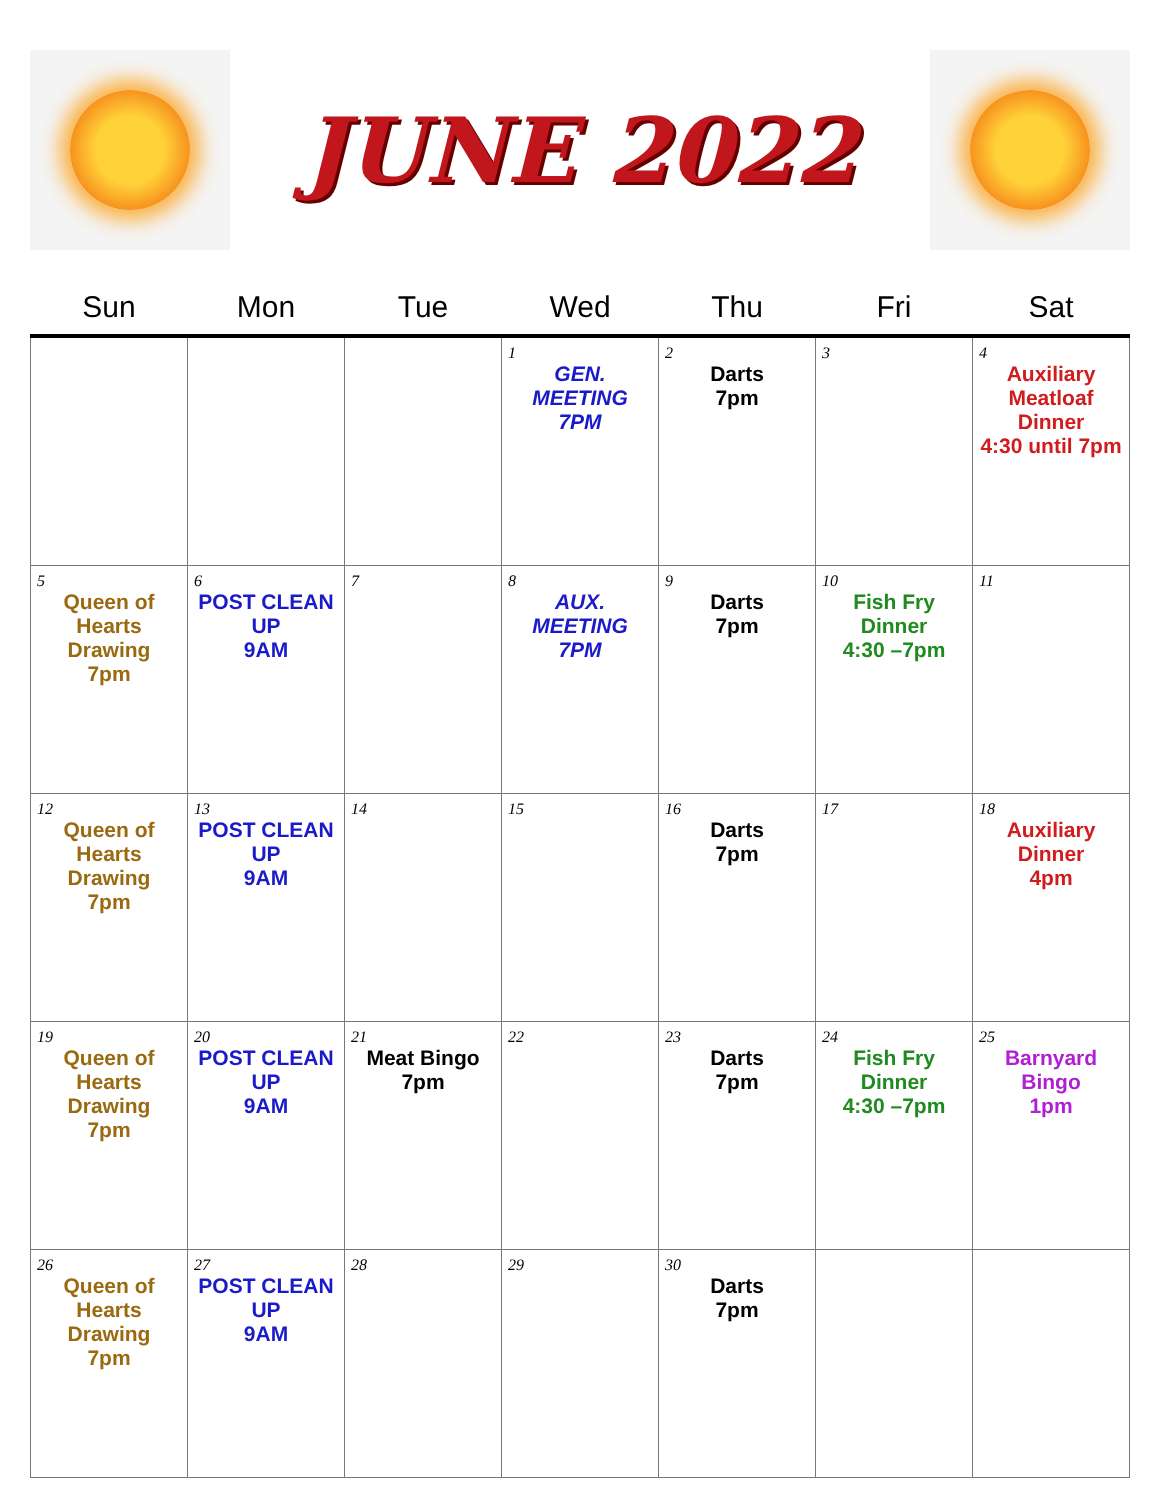JUNE 2022
| Sun | Mon | Tue | Wed | Thu | Fri | Sat |
| --- | --- | --- | --- | --- | --- | --- |
| | | | 1 GEN. MEETING 7PM | 2 Darts 7pm | 3 | 4 Auxiliary Meatloaf Dinner 4:30 until 7pm |
| 5 Queen of Hearts Drawing 7pm | 6 POST CLEAN UP 9AM | 7 | 8 AUX. MEETING 7PM | 9 Darts 7pm | 10 Fish Fry Dinner 4:30 –7pm | 11 |
| 12 Queen of Hearts Drawing 7pm | 13 POST CLEAN UP 9AM | 14 | 15 | 16 Darts 7pm | 17 | 18 Auxiliary Dinner 4pm |
| 19 Queen of Hearts Drawing 7pm | 20 POST CLEAN UP 9AM | 21 Meat Bingo 7pm | 22 | 23 Darts 7pm | 24 Fish Fry Dinner 4:30 –7pm | 25 Barnyard Bingo 1pm |
| 26 Queen of Hearts Drawing 7pm | 27 POST CLEAN UP 9AM | 28 | 29 | 30 Darts 7pm | | |